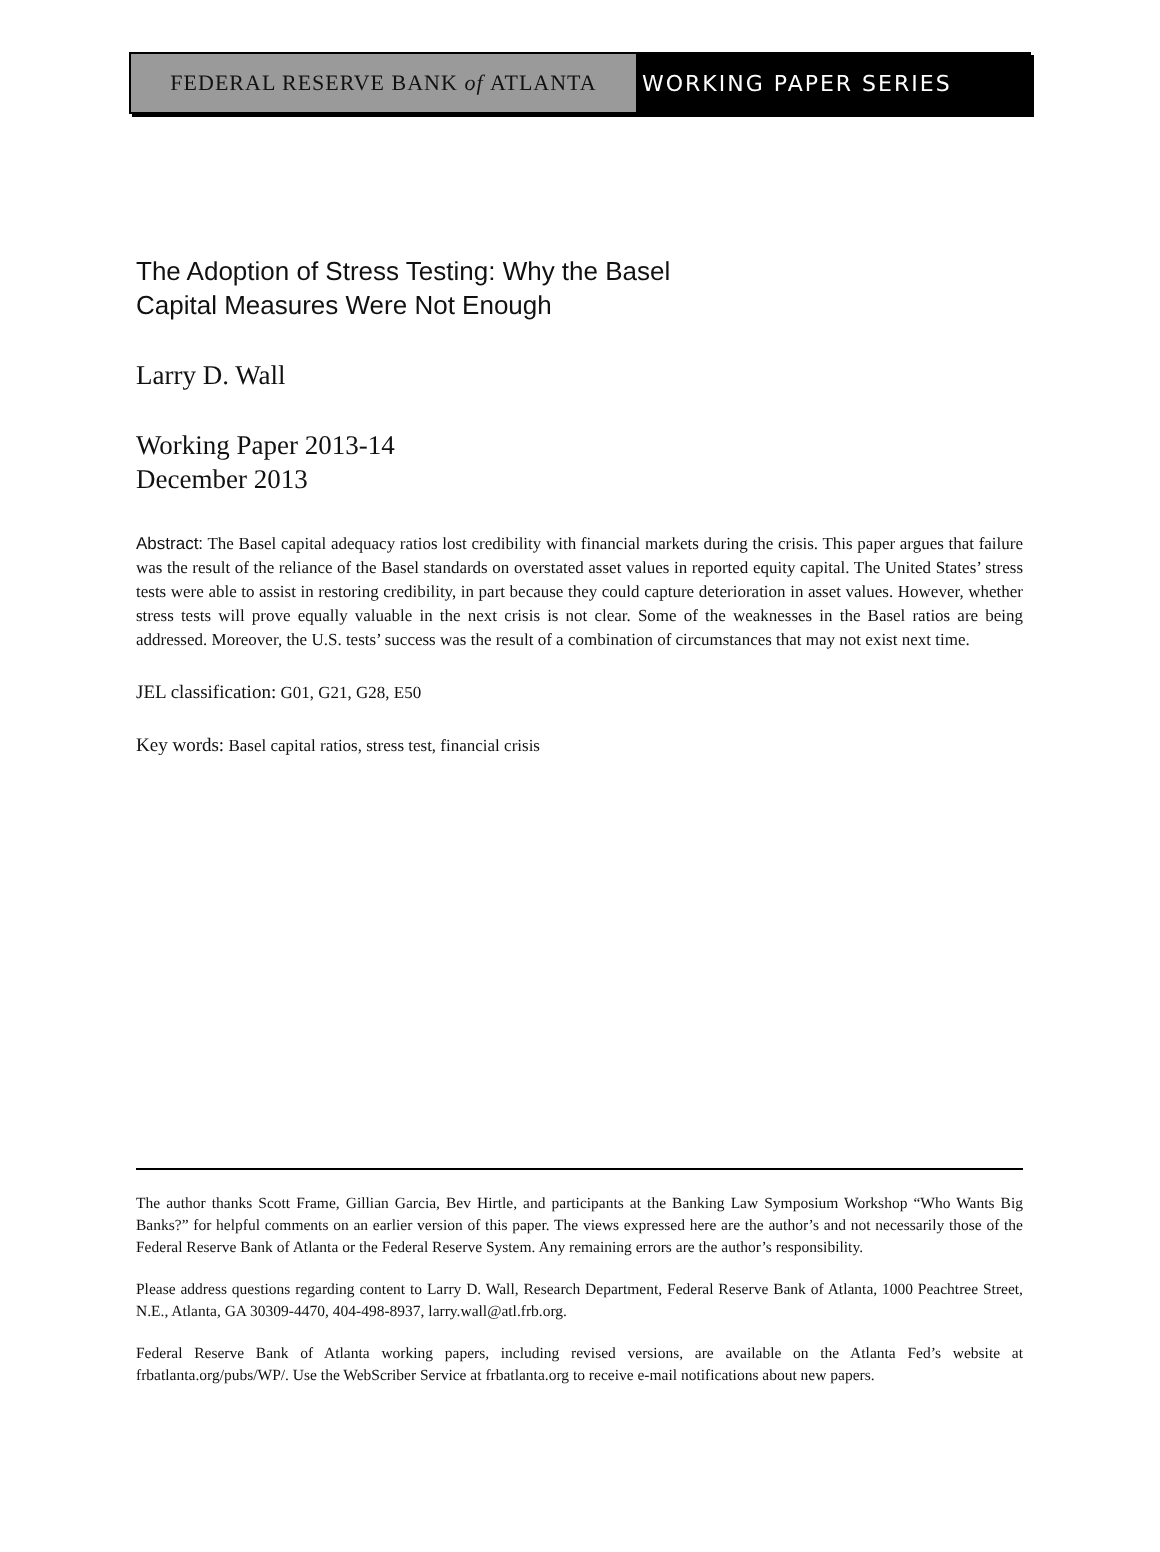FEDERAL RESERVE BANK of ATLANTA WORKING PAPER SERIES
The Adoption of Stress Testing: Why the Basel
Capital Measures Were Not Enough
Larry D. Wall
Working Paper 2013-14
December 2013
Abstract: The Basel capital adequacy ratios lost credibility with financial markets during the crisis. This paper argues that failure was the result of the reliance of the Basel standards on overstated asset values in reported equity capital. The United States’ stress tests were able to assist in restoring credibility, in part because they could capture deterioration in asset values. However, whether stress tests will prove equally valuable in the next crisis is not clear. Some of the weaknesses in the Basel ratios are being addressed. Moreover, the U.S. tests’ success was the result of a combination of circumstances that may not exist next time.
JEL classification: G01, G21, G28, E50
Key words: Basel capital ratios, stress test, financial crisis
The author thanks Scott Frame, Gillian Garcia, Bev Hirtle, and participants at the Banking Law Symposium Workshop “Who Wants Big Banks?” for helpful comments on an earlier version of this paper. The views expressed here are the author’s and not necessarily those of the Federal Reserve Bank of Atlanta or the Federal Reserve System. Any remaining errors are the author’s responsibility.
Please address questions regarding content to Larry D. Wall, Research Department, Federal Reserve Bank of Atlanta, 1000 Peachtree Street, N.E., Atlanta, GA 30309-4470, 404-498-8937, larry.wall@atl.frb.org.
Federal Reserve Bank of Atlanta working papers, including revised versions, are available on the Atlanta Fed’s website at frbatlanta.org/pubs/WP/. Use the WebScriber Service at frbatlanta.org to receive e-mail notifications about new papers.